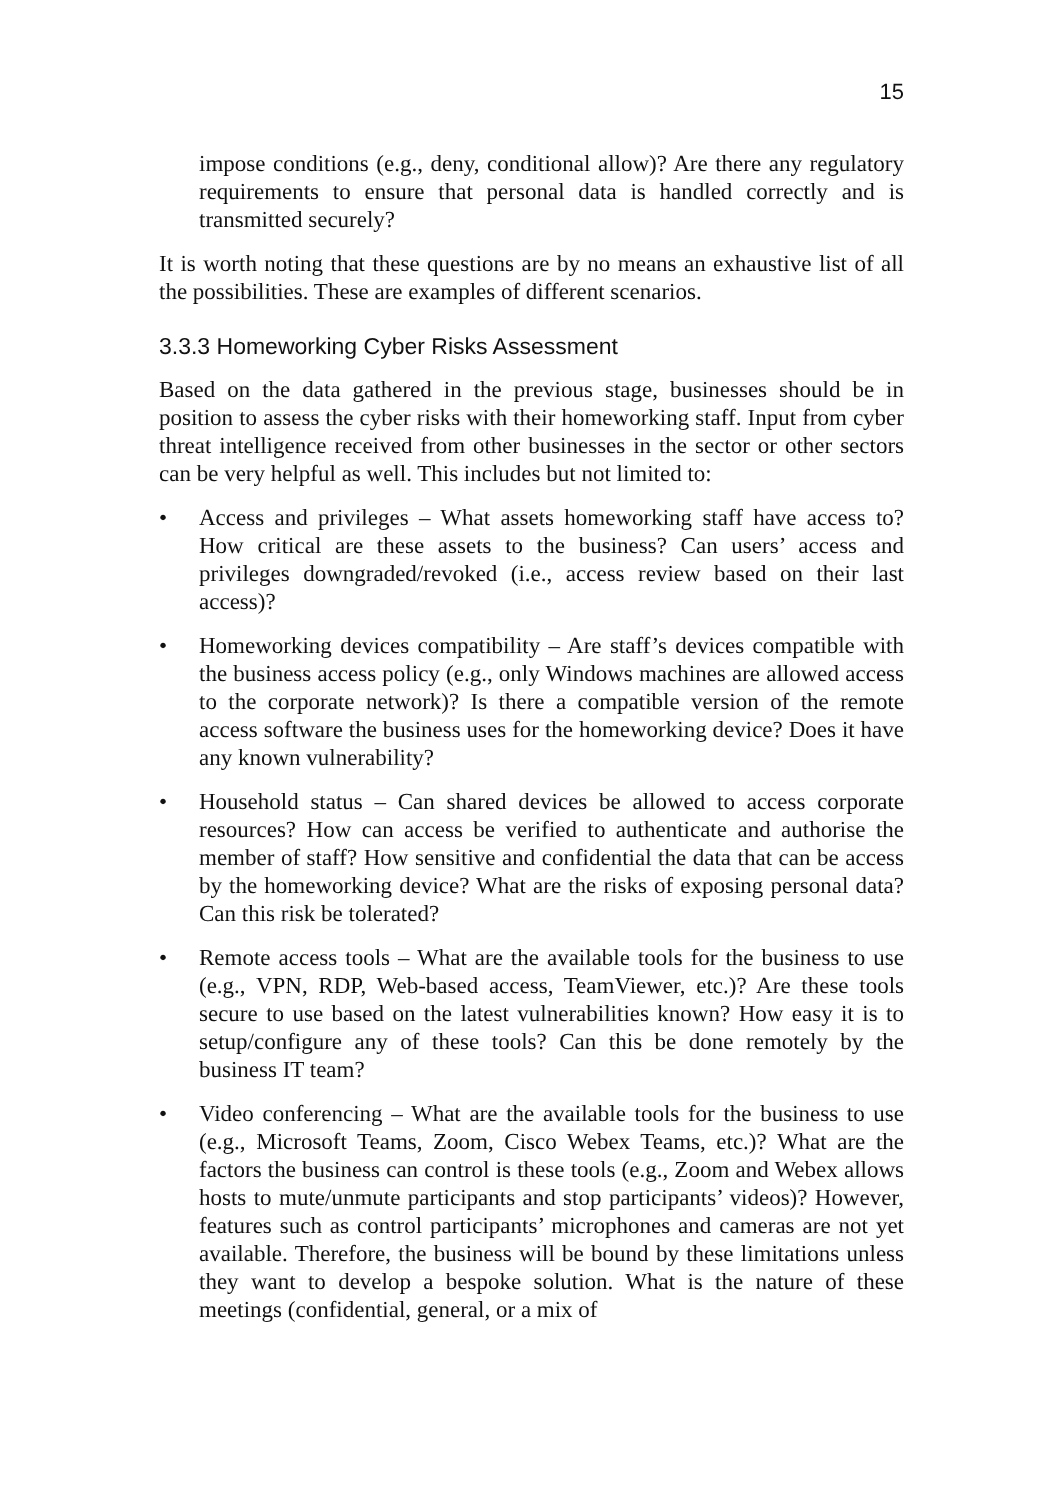15
impose conditions (e.g., deny, conditional allow)? Are there any regulatory requirements to ensure that personal data is handled correctly and is transmitted securely?
It is worth noting that these questions are by no means an exhaustive list of all the possibilities. These are examples of different scenarios.
3.3.3 Homeworking Cyber Risks Assessment
Based on the data gathered in the previous stage, businesses should be in position to assess the cyber risks with their homeworking staff. Input from cyber threat intelligence received from other businesses in the sector or other sectors can be very helpful as well. This includes but not limited to:
• Access and privileges – What assets homeworking staff have access to? How critical are these assets to the business? Can users’ access and privileges downgraded/revoked (i.e., access review based on their last access)?
• Homeworking devices compatibility – Are staff’s devices compatible with the business access policy (e.g., only Windows machines are allowed access to the corporate network)? Is there a compatible version of the remote access software the business uses for the homeworking device? Does it have any known vulnerability?
• Household status – Can shared devices be allowed to access corporate resources? How can access be verified to authenticate and authorise the member of staff? How sensitive and confidential the data that can be access by the homeworking device? What are the risks of exposing personal data? Can this risk be tolerated?
• Remote access tools – What are the available tools for the business to use (e.g., VPN, RDP, Web-based access, TeamViewer, etc.)? Are these tools secure to use based on the latest vulnerabilities known? How easy it is to setup/configure any of these tools? Can this be done remotely by the business IT team?
• Video conferencing – What are the available tools for the business to use (e.g., Microsoft Teams, Zoom, Cisco Webex Teams, etc.)? What are the factors the business can control is these tools (e.g., Zoom and Webex allows hosts to mute/unmute participants and stop participants’ videos)? However, features such as control participants’ microphones and cameras are not yet available. Therefore, the business will be bound by these limitations unless they want to develop a bespoke solution. What is the nature of these meetings (confidential, general, or a mix of